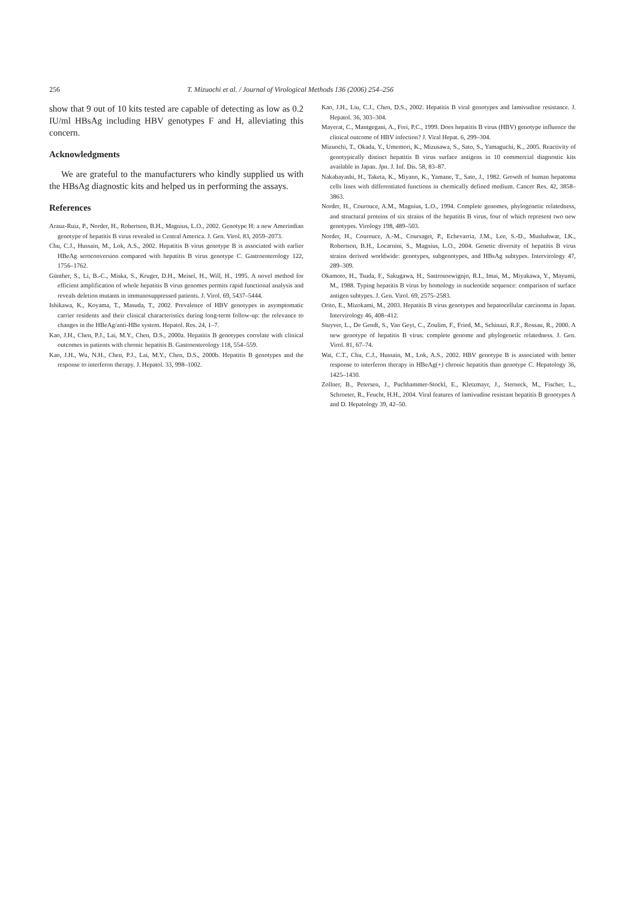256 T. Mizuochi et al. / Journal of Virological Methods 136 (2006) 254–256
show that 9 out of 10 kits tested are capable of detecting as low as 0.2 IU/ml HBsAg including HBV genotypes F and H, alleviating this concern.
Acknowledgments
We are grateful to the manufacturers who kindly supplied us with the HBsAg diagnostic kits and helped us in performing the assays.
References
Arauz-Ruiz, P., Norder, H., Robertson, B.H., Magnius, L.O., 2002. Genotype H: a new Amerindian genotype of hepatitis B virus revealed in Central America. J. Gen. Virol. 83, 2059–2073.
Chu, C.J., Hussain, M., Lok, A.S., 2002. Hepatitis B virus genotype B is associated with earlier HBeAg seroconversion compared with hepatitis B virus genotype C. Gastroenterology 122, 1756–1762.
Günther, S., Li, B.-C., Miska, S., Kruger, D.H., Meisel, H., Will, H., 1995. A novel method for efficient amplification of whole hepatitis B virus genomes permits rapid functional analysis and reveals deletion mutants in immunosuppressed patients. J. Virol. 69, 5437–5444.
Ishikawa, K., Koyama, T., Masuda, T., 2002. Prevalence of HBV genotypes in asymptomatic carrier residents and their clinical characteristics during long-term follow-up: the relevance to changes in the HBeAg/anti-HBe system. Hepatol. Res. 24, 1–7.
Kao, J.H., Chen, P.J., Lai, M.Y., Chen, D.S., 2000a. Hepatitis B genotypes correlate with clinical outcomes in patients with chronic hepatitis B. Gastroenterology 118, 554–559.
Kao, J.H., Wu, N.H., Chen, P.J., Lai, M.Y., Chen, D.S., 2000b. Hepatitis B genotypes and the response to interferon therapy. J. Hepatol. 33, 998–1002.
Kao, J.H., Liu, C.J., Chen, D.S., 2002. Hepatitis B viral genotypes and lamivudine resistance. J. Hepatol. 36, 303–304.
Mayerat, C., Mantgegani, A., Frei, P.C., 1999. Does hepatitis B virus (HBV) genotype influence the clinical outcome of HBV infection? J. Viral Hepat. 6, 299–304.
Mizuochi, T., Okada, Y., Umemori, K., Mizusawa, S., Sato, S., Yamaguchi, K., 2005. Reactivity of genotypically distinct hepatitis B virus surface antigens in 10 commercial diagnostic kits available in Japan. Jpn. J. Inf. Dis. 58, 83–87.
Nakabayashi, H., Taketa, K., Miyano, K., Yamane, T., Sato, J., 1982. Growth of human hepatoma cells lines with differentiated functions in chemically defined medium. Cancer Res. 42, 3858–3863.
Norder, H., Courouce, A.M., Magnius, L.O., 1994. Complete genomes, phylogenetic relatedness, and structural proteins of six strains of the hepatitis B virus, four of which represent two new genotypes. Virology 198, 489–503.
Norder, H., Courouce, A.-M., Coursaget, P., Echevarria, J.M., Lee, S.-D., Mushahwar, I.K., Robertson, B.H., Locarnini, S., Magnius, L.O., 2004. Genetic diversity of hepatitis B virus strains derived worldwide: genotypes, subgenotypes, and HBsAg subtypes. Intervirology 47, 289–309.
Okamoto, H., Tsuda, F., Sakugawa, H., Sastrosoewignjo, R.I., Imai, M., Miyakawa, Y., Mayumi, M., 1988. Typing hepatitis B virus by homology in nucleotide sequence: comparison of surface antigen subtypes. J. Gen. Virol. 69, 2575–2583.
Orito, E., Mizokami, M., 2003. Hepatitis B virus genotypes and hepatocellular carcinoma in Japan. Intervirology 46, 408–412.
Stuyver, L., De Gendt, S., Van Geyt, C., Zoulim, F., Fried, M., Schinazi, R.F., Rossau, R., 2000. A new genotype of hepatitis B virus: complete genome and phylogenetic relatedness. J. Gen. Virol. 81, 67–74.
Wai, C.T., Chu, C.J., Hussain, M., Lok, A.S., 2002. HBV genotype B is associated with better response to interferon therapy in HBeAg(+) chronic hepatitis than genotype C. Hepatology 36, 1425–1430.
Zollner, B., Petersen, J., Puchhammer-Stockl, E., Kletzmayr, J., Sterneck, M., Fischer, L., Schroeter, R., Feucht, H.H., 2004. Viral features of lamivudine resistant hepatitis B genotypes A and D. Hepatology 39, 42–50.